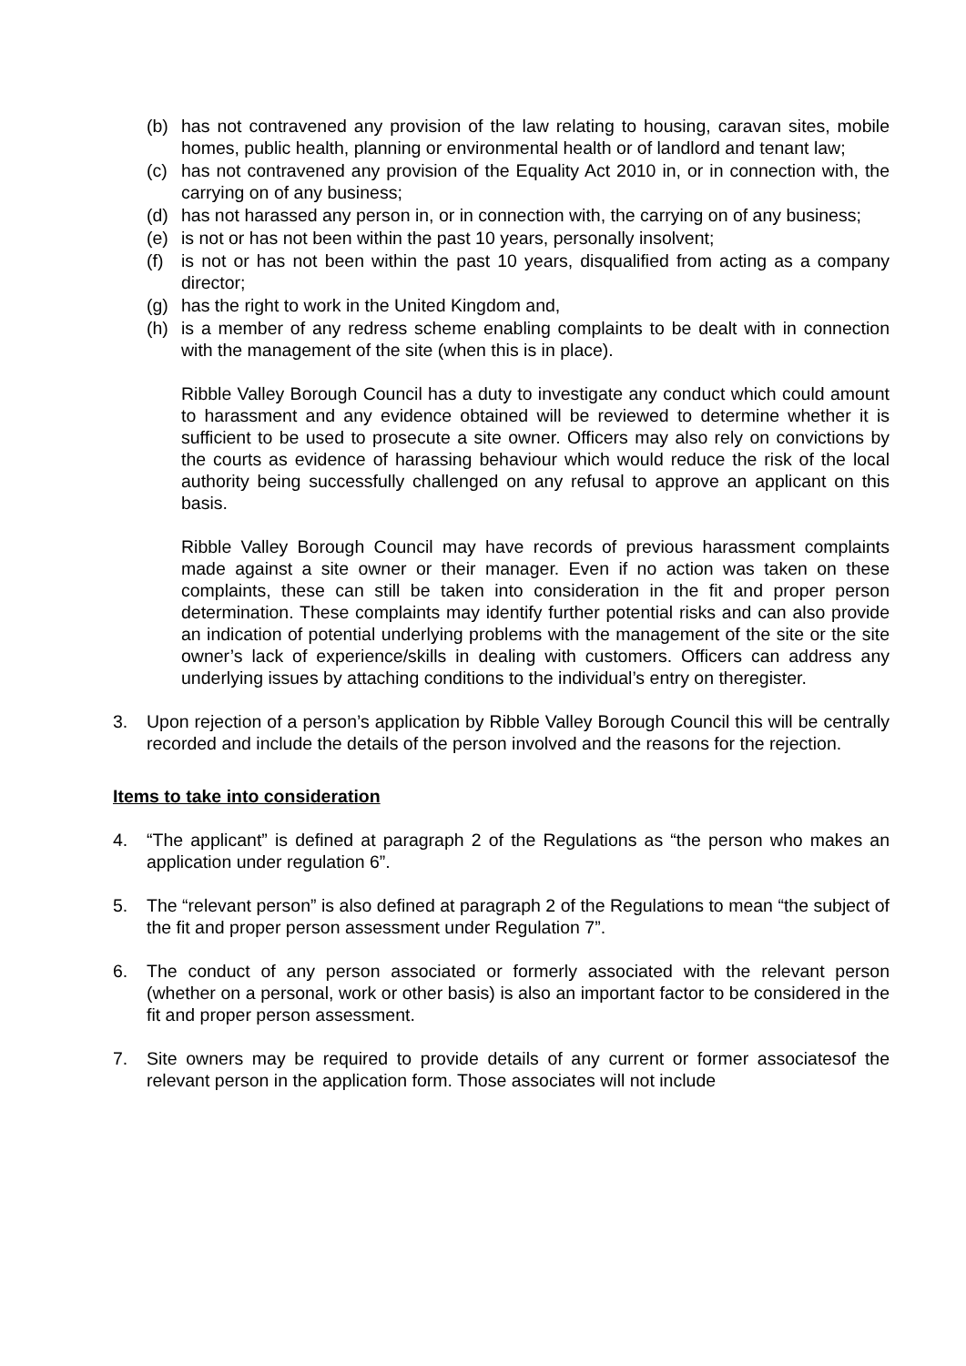(b) has not contravened any provision of the law relating to housing, caravan sites, mobile homes, public health, planning or environmental health or of landlord and tenant law;
(c) has not contravened any provision of the Equality Act 2010 in, or in connection with, the carrying on of any business;
(d) has not harassed any person in, or in connection with, the carrying on of any business;
(e) is not or has not been within the past 10 years, personally insolvent;
(f) is not or has not been within the past 10 years, disqualified from acting as a company director;
(g) has the right to work in the United Kingdom and,
(h) is a member of any redress scheme enabling complaints to be dealt with in connection with the management of the site (when this is in place).
Ribble Valley Borough Council has a duty to investigate any conduct which could amount to harassment and any evidence obtained will be reviewed to determine whether it is sufficient to be used to prosecute a site owner. Officers may also rely on convictions by the courts as evidence of harassing behaviour which would reduce the risk of the local authority being successfully challenged on any refusal to approve an applicant on this basis.
Ribble Valley Borough Council may have records of previous harassment complaints made against a site owner or their manager. Even if no action was taken on these complaints, these can still be taken into consideration in the fit and proper person determination. These complaints may identify further potential risks and can also provide an indication of potential underlying problems with the management of the site or the site owner’s lack of experience/skills in dealing with customers. Officers can address any underlying issues by attaching conditions to the individual’s entry on theregister.
3. Upon rejection of a person’s application by Ribble Valley Borough Council this will be centrally recorded and include the details of the person involved and the reasons for the rejection.
Items to take into consideration
4. “The applicant” is defined at paragraph 2 of the Regulations as “the person who makes an application under regulation 6”.
5. The “relevant person” is also defined at paragraph 2 of the Regulations to mean “the subject of the fit and proper person assessment under Regulation 7”.
6. The conduct of any person associated or formerly associated with the relevant person (whether on a personal, work or other basis) is also an important factor to be considered in the fit and proper person assessment.
7. Site owners may be required to provide details of any current or former associatesof the relevant person in the application form. Those associates will not include